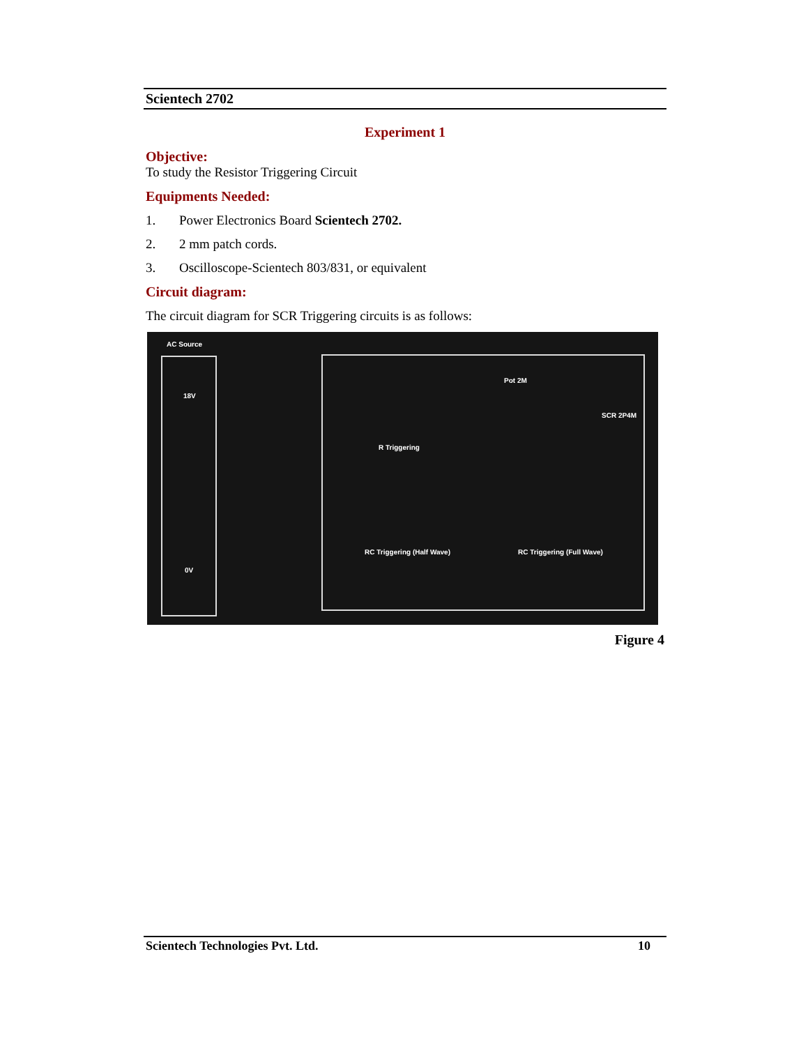Scientech 2702
Experiment 1
Objective:
To study the Resistor Triggering Circuit
Equipments Needed:
1. Power Electronics Board Scientech 2702.
2. 2 mm patch cords.
3. Oscilloscope-Scientech 803/831, or equivalent
Circuit diagram:
The circuit diagram for SCR Triggering circuits is as follows:
AC Source
18V
0V
R Triggering
Pot 2M
SCR 2P4M
RC Triggering (Half Wave) RC Triggering (Full Wave)
Figure 4
Scientech Technologies Pvt. Ltd. 10